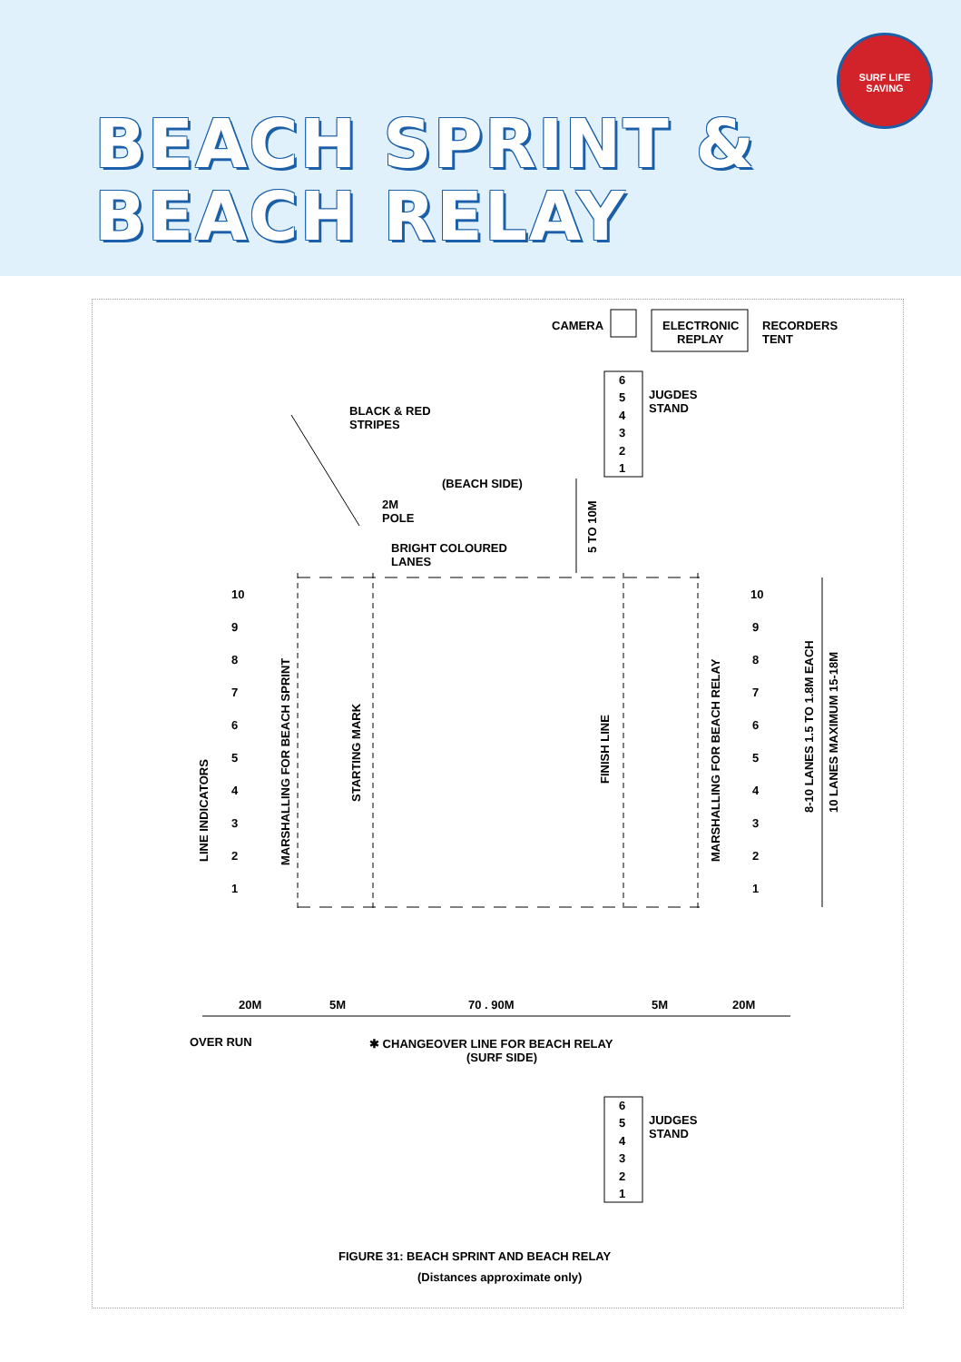BEACH SPRINT &
BEACH RELAY
SURF LIFE SAVING
CAMERA
ELECTRONIC
REPLAY
RECORDERS
TENT
6
5
4
3
2
1
JUGDES
STAND
BLACK & RED
STRIPES
(BEACH SIDE)
2M
POLE
BRIGHT COLOURED
LANES
5 TO 10M
10
9
8
7
6
5
4
3
2
1
LINE INDICATORS
MARSHALLING FOR BEACH SPRINT
STARTING MARK
FINISH LINE
MARSHALLING FOR BEACH RELAY
10
9
8
7
6
5
4
3
2
1
8-10 LANES 1.5 TO 1.8M EACH
10 LANES MAXIMUM 15-18M
20M
5M
70 . 90M
5M
20M
OVER RUN
✱ CHANGEOVER LINE FOR BEACH RELAY
(SURF SIDE)
6
5
4
3
2
1
JUDGES
STAND
FIGURE 31: BEACH SPRINT AND BEACH RELAY
(Distances approximate only)